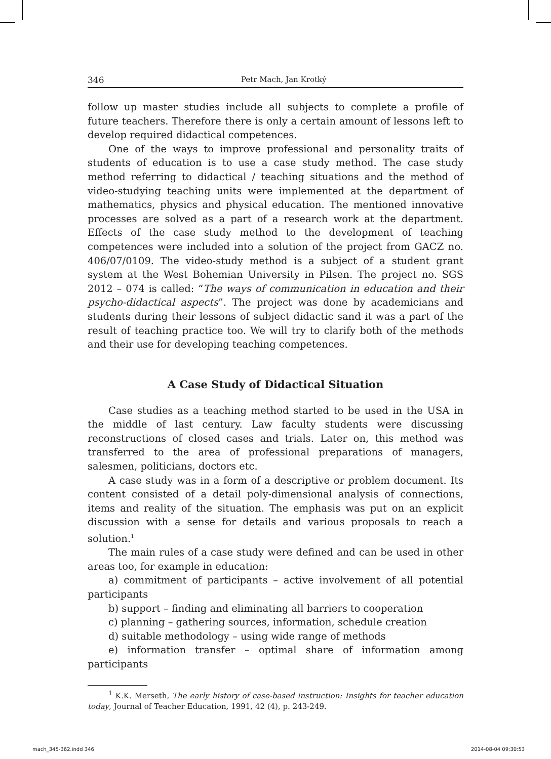346 Petr Mach, Jan Krotký
follow up master studies include all subjects to complete a profile of future teachers. Therefore there is only a certain amount of lessons left to develop required didactical competences.
One of the ways to improve professional and personality traits of students of education is to use a case study method. The case study method referring to didactical / teaching situations and the method of video-studying teaching units were implemented at the department of mathematics, physics and physical education. The mentioned innovative processes are solved as a part of a research work at the department. Effects of the case study method to the development of teaching competences were included into a solution of the project from GACZ no. 406/07/0109. The video-study method is a subject of a student grant system at the West Bohemian University in Pilsen. The project no. SGS 2012 – 074 is called: “The ways of communication in education and their psycho-didactical aspects”. The project was done by academicians and students during their lessons of subject didactic sand it was a part of the result of teaching practice too. We will try to clarify both of the methods and their use for developing teaching competences.
A Case Study of Didactical Situation
Case studies as a teaching method started to be used in the USA in the middle of last century. Law faculty students were discussing reconstructions of closed cases and trials. Later on, this method was transferred to the area of professional preparations of managers, salesmen, politicians, doctors etc.
A case study was in a form of a descriptive or problem document. Its content consisted of a detail poly-dimensional analysis of connections, items and reality of the situation. The emphasis was put on an explicit discussion with a sense for details and various proposals to reach a solution.<sup>1</sup>
The main rules of a case study were defined and can be used in other areas too, for example in education:
a) commitment of participants – active involvement of all potential participants
b) support – finding and eliminating all barriers to cooperation
c) planning – gathering sources, information, schedule creation
d) suitable methodology – using wide range of methods
e) information transfer – optimal share of information among participants
<sup>1</sup> K.K. Merseth, The early history of case-based instruction: Insights for teacher education today, Journal of Teacher Education, 1991, 42 (4), p. 243-249.
mach_345-362.indd 346 2014-08-04 09:30:53